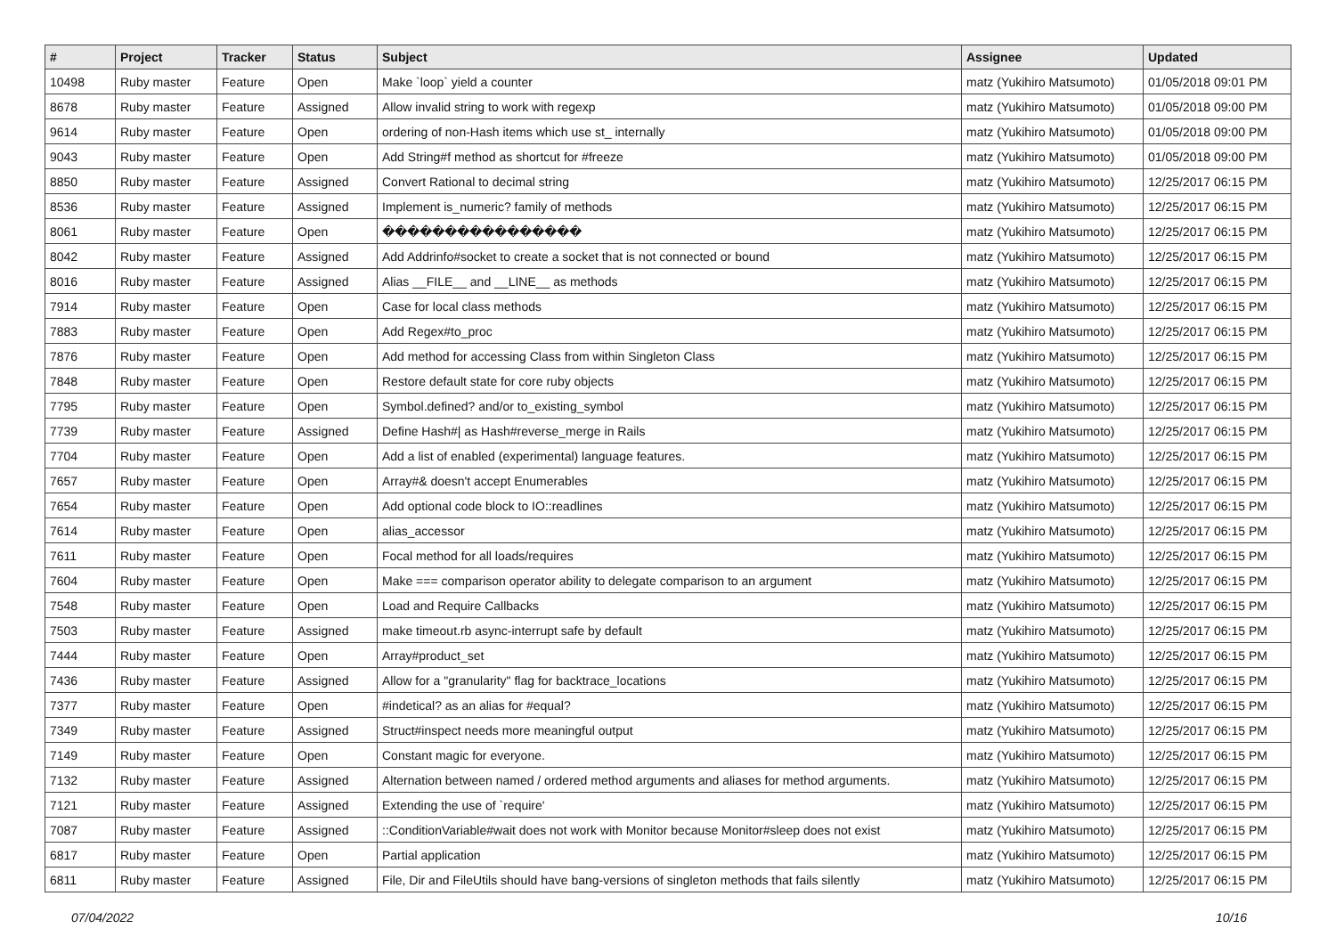| # | Project | Tracker | Status | Subject | Assignee | Updated |
| --- | --- | --- | --- | --- | --- | --- |
| 10498 | Ruby master | Feature | Open | Make `loop` yield a counter | matz (Yukihiro Matsumoto) | 01/05/2018 09:01 PM |
| 8678 | Ruby master | Feature | Assigned | Allow invalid string to work with regexp | matz (Yukihiro Matsumoto) | 01/05/2018 09:00 PM |
| 9614 | Ruby master | Feature | Open | ordering of non-Hash items which use st_ internally | matz (Yukihiro Matsumoto) | 01/05/2018 09:00 PM |
| 9043 | Ruby master | Feature | Open | Add String#f method as shortcut for #freeze | matz (Yukihiro Matsumoto) | 01/05/2018 09:00 PM |
| 8850 | Ruby master | Feature | Assigned | Convert Rational to decimal string | matz (Yukihiro Matsumoto) | 12/25/2017 06:15 PM |
| 8536 | Ruby master | Feature | Assigned | Implement is_numeric? family of methods | matz (Yukihiro Matsumoto) | 12/25/2017 06:15 PM |
| 8061 | Ruby master | Feature | Open | ���������������� | matz (Yukihiro Matsumoto) | 12/25/2017 06:15 PM |
| 8042 | Ruby master | Feature | Assigned | Add Addrinfo#socket to create a socket that is not connected or bound | matz (Yukihiro Matsumoto) | 12/25/2017 06:15 PM |
| 8016 | Ruby master | Feature | Assigned | Alias __FILE__ and __LINE__ as methods | matz (Yukihiro Matsumoto) | 12/25/2017 06:15 PM |
| 7914 | Ruby master | Feature | Open | Case for local class methods | matz (Yukihiro Matsumoto) | 12/25/2017 06:15 PM |
| 7883 | Ruby master | Feature | Open | Add Regex#to_proc | matz (Yukihiro Matsumoto) | 12/25/2017 06:15 PM |
| 7876 | Ruby master | Feature | Open | Add method for accessing Class from within Singleton Class | matz (Yukihiro Matsumoto) | 12/25/2017 06:15 PM |
| 7848 | Ruby master | Feature | Open | Restore default state for core ruby objects | matz (Yukihiro Matsumoto) | 12/25/2017 06:15 PM |
| 7795 | Ruby master | Feature | Open | Symbol.defined? and/or to_existing_symbol | matz (Yukihiro Matsumoto) | 12/25/2017 06:15 PM |
| 7739 | Ruby master | Feature | Assigned | Define Hash#/ as Hash#reverse_merge in Rails | matz (Yukihiro Matsumoto) | 12/25/2017 06:15 PM |
| 7704 | Ruby master | Feature | Open | Add a list of enabled (experimental) language features. | matz (Yukihiro Matsumoto) | 12/25/2017 06:15 PM |
| 7657 | Ruby master | Feature | Open | Array#& doesn't accept Enumerables | matz (Yukihiro Matsumoto) | 12/25/2017 06:15 PM |
| 7654 | Ruby master | Feature | Open | Add optional code block to IO::readlines | matz (Yukihiro Matsumoto) | 12/25/2017 06:15 PM |
| 7614 | Ruby master | Feature | Open | alias_accessor | matz (Yukihiro Matsumoto) | 12/25/2017 06:15 PM |
| 7611 | Ruby master | Feature | Open | Focal method for all loads/requires | matz (Yukihiro Matsumoto) | 12/25/2017 06:15 PM |
| 7604 | Ruby master | Feature | Open | Make === comparison operator ability to delegate comparison to an argument | matz (Yukihiro Matsumoto) | 12/25/2017 06:15 PM |
| 7548 | Ruby master | Feature | Open | Load and Require Callbacks | matz (Yukihiro Matsumoto) | 12/25/2017 06:15 PM |
| 7503 | Ruby master | Feature | Assigned | make timeout.rb async-interrupt safe by default | matz (Yukihiro Matsumoto) | 12/25/2017 06:15 PM |
| 7444 | Ruby master | Feature | Open | Array#product_set | matz (Yukihiro Matsumoto) | 12/25/2017 06:15 PM |
| 7436 | Ruby master | Feature | Assigned | Allow for a "granularity" flag for backtrace_locations | matz (Yukihiro Matsumoto) | 12/25/2017 06:15 PM |
| 7377 | Ruby master | Feature | Open | #indetical? as an alias for #equal? | matz (Yukihiro Matsumoto) | 12/25/2017 06:15 PM |
| 7349 | Ruby master | Feature | Assigned | Struct#inspect needs more meaningful output | matz (Yukihiro Matsumoto) | 12/25/2017 06:15 PM |
| 7149 | Ruby master | Feature | Open | Constant magic for everyone. | matz (Yukihiro Matsumoto) | 12/25/2017 06:15 PM |
| 7132 | Ruby master | Feature | Assigned | Alternation between named / ordered method arguments and aliases for method arguments. | matz (Yukihiro Matsumoto) | 12/25/2017 06:15 PM |
| 7121 | Ruby master | Feature | Assigned | Extending the use of `require' | matz (Yukihiro Matsumoto) | 12/25/2017 06:15 PM |
| 7087 | Ruby master | Feature | Assigned | ::ConditionVariable#wait does not work with Monitor because Monitor#sleep does not exist | matz (Yukihiro Matsumoto) | 12/25/2017 06:15 PM |
| 6817 | Ruby master | Feature | Open | Partial application | matz (Yukihiro Matsumoto) | 12/25/2017 06:15 PM |
| 6811 | Ruby master | Feature | Assigned | File, Dir and FileUtils should have bang-versions of singleton methods that fails silently | matz (Yukihiro Matsumoto) | 12/25/2017 06:15 PM |
07/04/2022 10/16